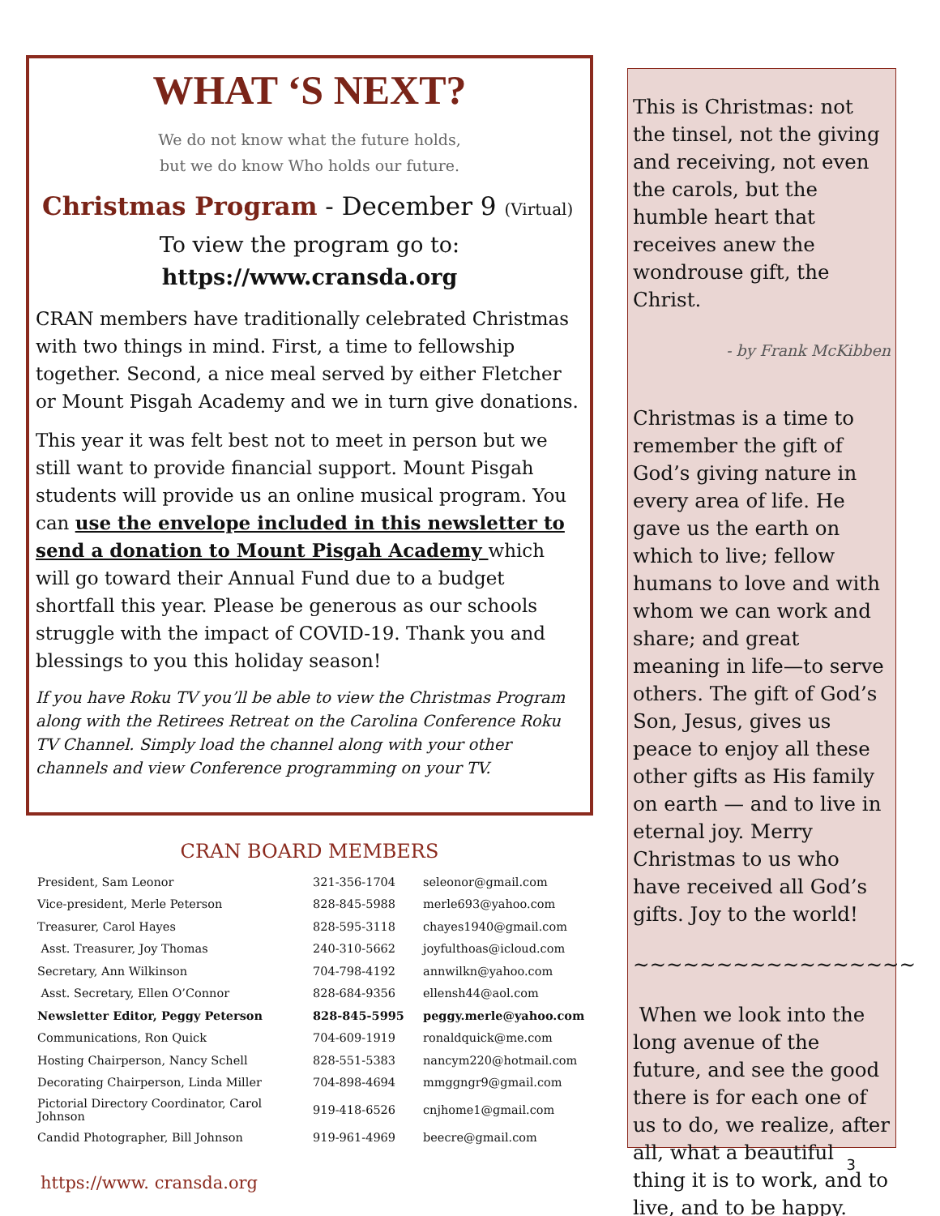WHAT ‘S NEXT?
We do not know what the future holds,
but we do know Who holds our future.
Christmas Program - December 9 (Virtual)
To view the program go to:
https://www.cransda.org
CRAN members have traditionally celebrated Christmas with two things in mind. First, a time to fellowship together. Second, a nice meal served by either Fletcher or Mount Pisgah Academy and we in turn give donations.
This year it was felt best not to meet in person but we still want to provide financial support. Mount Pisgah students will provide us an online musical program. You can use the envelope included in this newsletter to send a donation to Mount Pisgah Academy which will go toward their Annual Fund due to a budget shortfall this year. Please be generous as our schools struggle with the impact of COVID-19. Thank you and blessings to you this holiday season!
If you have Roku TV you’ll be able to view the Christmas Program along with the Retirees Retreat on the Carolina Conference Roku TV Channel. Simply load the channel along with your other channels and view Conference programming on your TV.
CRAN BOARD MEMBERS
| President, Sam Leonor | 321-356-1704 | seleonor@gmail.com |
| Vice-president, Merle Peterson | 828-845-5988 | merle693@yahoo.com |
| Treasurer, Carol Hayes | 828-595-3118 | chayes1940@gmail.com |
| Asst. Treasurer, Joy Thomas | 240-310-5662 | joyfulthoas@icloud.com |
| Secretary, Ann Wilkinson | 704-798-4192 | annwilkn@yahoo.com |
| Asst. Secretary, Ellen O’Connor | 828-684-9356 | ellensh44@aol.com |
| Newsletter Editor, Peggy Peterson | 828-845-5995 | peggy.merle@yahoo.com |
| Communications, Ron Quick | 704-609-1919 | ronaldquick@me.com |
| Hosting Chairperson, Nancy Schell | 828-551-5383 | nancym220@hotmail.com |
| Decorating Chairperson, Linda Miller | 704-898-4694 | mmggngr9@gmail.com |
| Pictorial Directory Coordinator, Carol Johnson | 919-418-6526 | cnjhome1@gmail.com |
| Candid Photographer, Bill Johnson | 919-961-4969 | beecre@gmail.com |
https://www. cransda.org
This is Christmas: not the tinsel, not the giving and receiving, not even the carols, but the humble heart that receives anew the wondrouse gift, the Christ.
- by Frank McKibben
Christmas is a time to remember the gift of God’s giving nature in every area of life. He gave us the earth on which to live; fellow humans to love and with whom we can work and share; and great meaning in life—to serve others. The gift of God’s Son, Jesus, gives us peace to enjoy all these other gifts as His family on earth — and to live in eternal joy. Merry Christmas to us who have received all God’s gifts. Joy to the world!
~~~~~~~~~~~~~~~~~
When we look into the long avenue of the future, and see the good there is for each one of us to do, we realize, after all, what a beautiful thing it is to work, and to live, and to be happy.
3